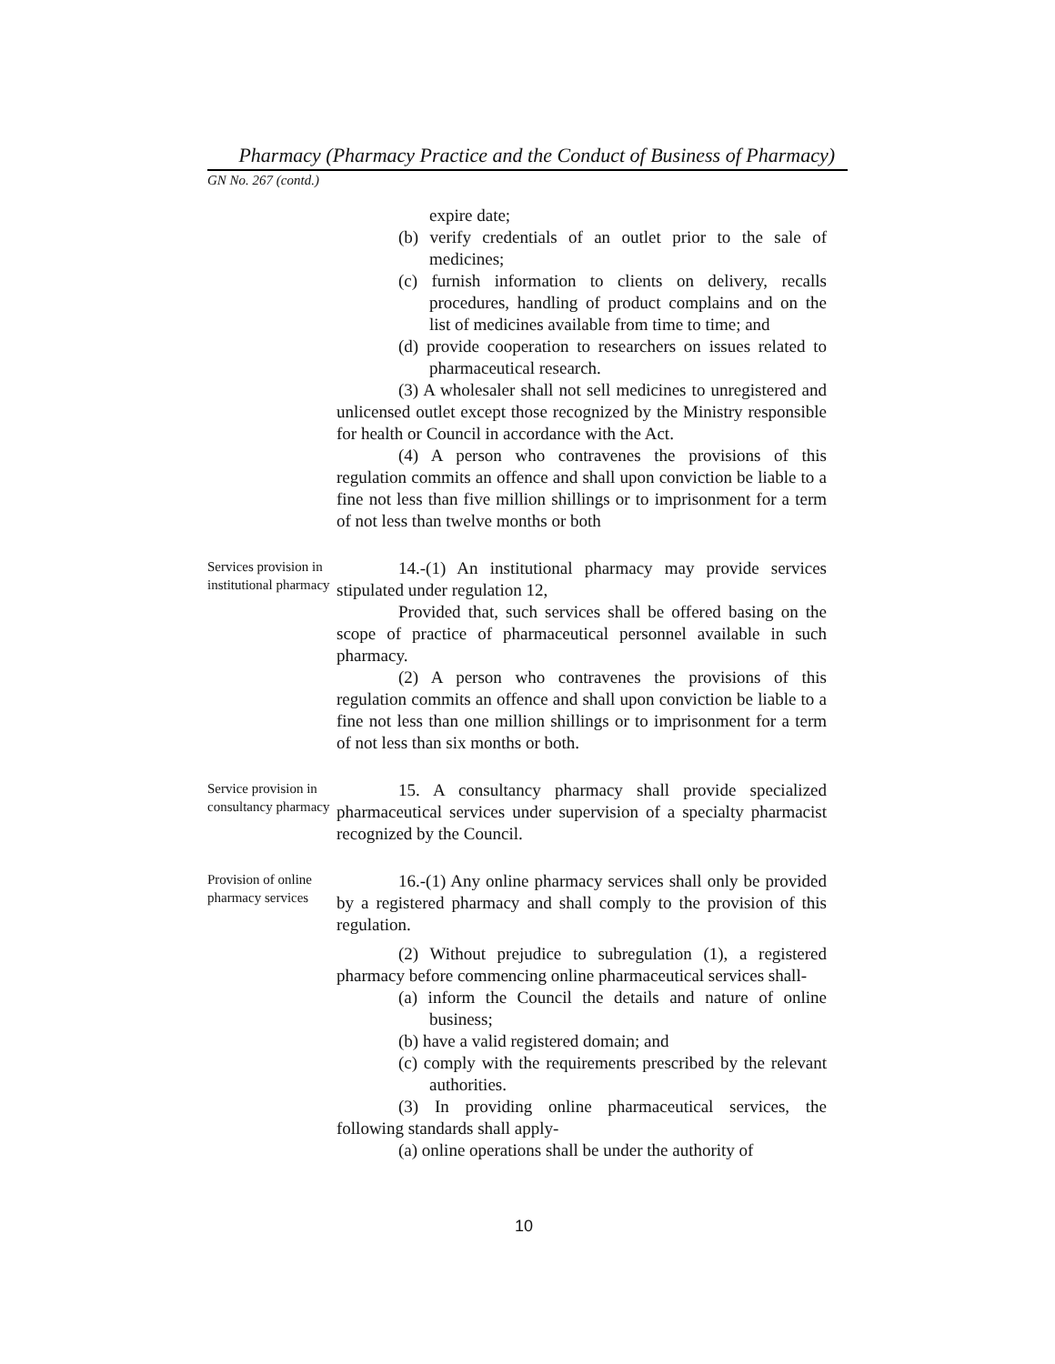Pharmacy (Pharmacy Practice and the Conduct of Business of Pharmacy)
GN No. 267 (contd.)
expire date;
(b) verify credentials of an outlet prior to the sale of medicines;
(c) furnish information to clients on delivery, recalls procedures, handling of product complains and on the list of medicines available from time to time; and
(d) provide cooperation to researchers on issues related to pharmaceutical research.
(3) A wholesaler shall not sell medicines to unregistered and unlicensed outlet except those recognized by the Ministry responsible for health or Council in accordance with the Act.
(4) A person who contravenes the provisions of this regulation commits an offence and shall upon conviction be liable to a fine not less than five million shillings or to imprisonment for a term of not less than twelve months or both
Services provision in institutional pharmacy
14.-(1) An institutional pharmacy may provide services stipulated under regulation 12,
Provided that, such services shall be offered basing on the scope of practice of pharmaceutical personnel available in such pharmacy.
(2) A person who contravenes the provisions of this regulation commits an offence and shall upon conviction be liable to a fine not less than one million shillings or to imprisonment for a term of not less than six months or both.
Service provision in consultancy pharmacy
15. A consultancy pharmacy shall provide specialized pharmaceutical services under supervision of a specialty pharmacist recognized by the Council.
Provision of online pharmacy services
16.-(1) Any online pharmacy services shall only be provided by a registered pharmacy and shall comply to the provision of this regulation.
(2) Without prejudice to subregulation (1), a registered pharmacy before commencing online pharmaceutical services shall-
(a) inform the Council the details and nature of online business;
(b) have a valid registered domain; and
(c) comply with the requirements prescribed by the relevant authorities.
(3) In providing online pharmaceutical services, the following standards shall apply-
(a) online operations shall be under the authority of
10